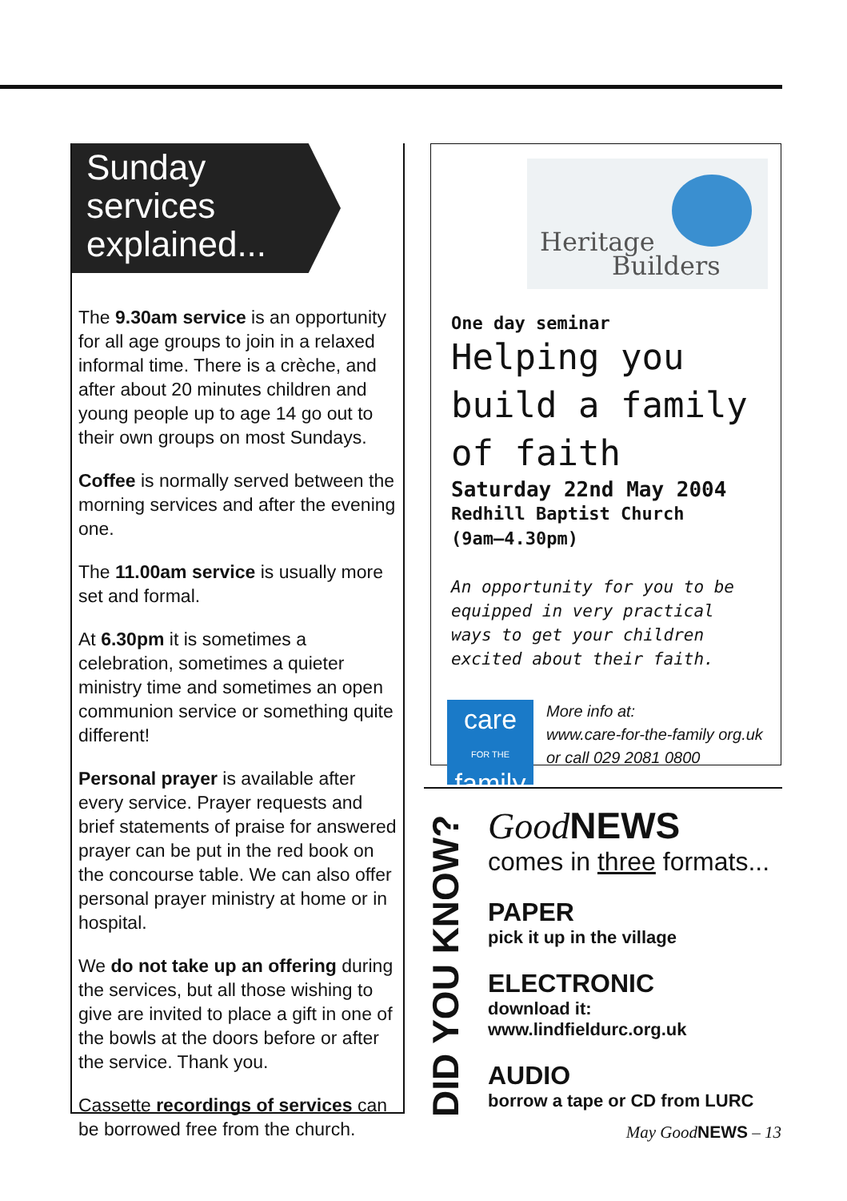Sunday services explained...
The 9.30am service is an opportunity for all age groups to join in a relaxed informal time. There is a crèche, and after about 20 minutes children and young people up to age 14 go out to their own groups on most Sundays.
Coffee is normally served between the morning services and after the evening one.
The 11.00am service is usually more set and formal.
At 6.30pm it is sometimes a celebration, sometimes a quieter ministry time and sometimes an open communion service or something quite different!
Personal prayer is available after every service. Prayer requests and brief statements of praise for answered prayer can be put in the red book on the concourse table. We can also offer personal prayer ministry at home or in hospital.
We do not take up an offering during the services, but all those wishing to give are invited to place a gift in one of the bowls at the doors before or after the service. Thank you.
Cassette recordings of services can be borrowed free from the church.
Heritage
Builders
One day seminar
Helping you build a family of faith
Saturday 22nd May 2004
Redhill Baptist Church
(9am–4.30pm)
An opportunity for you to be equipped in very practical ways to get your children excited about their faith.
care
FOR THE
family
More info at:
www.care-for-the-family org.uk
or call 029 2081 0800
DID YOU KNOW?
Good NEWS
comes in three formats...
PAPER
pick it up in the village
ELECTRONIC
download it: www.lindfieldurc.org.uk
AUDIO
borrow a tape or CD from LURC
May GoodNEWS – 13